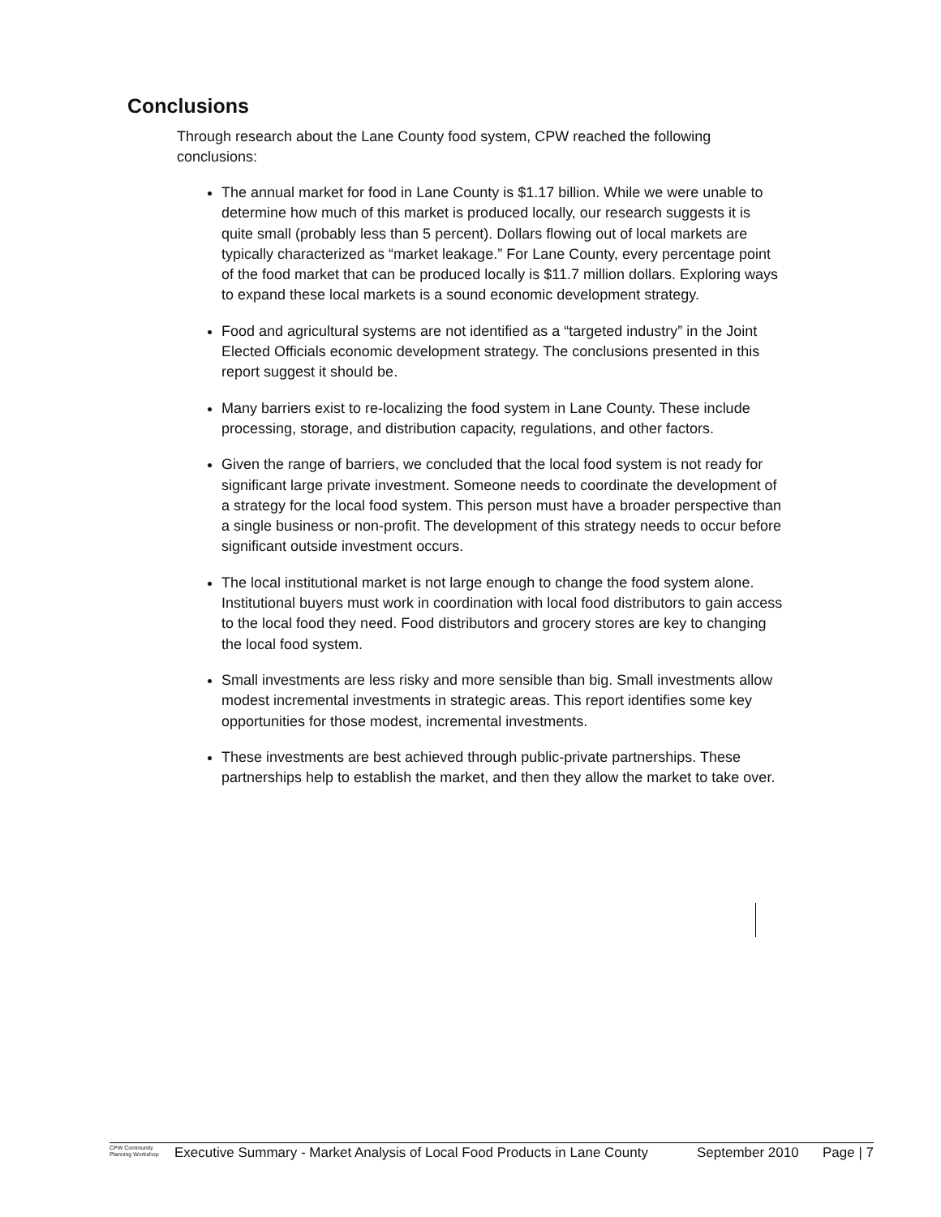Conclusions
Through research about the Lane County food system, CPW reached the following conclusions:
The annual market for food in Lane County is $1.17 billion. While we were unable to determine how much of this market is produced locally, our research suggests it is quite small (probably less than 5 percent). Dollars flowing out of local markets are typically characterized as “market leakage.” For Lane County, every percentage point of the food market that can be produced locally is $11.7 million dollars. Exploring ways to expand these local markets is a sound economic development strategy.
Food and agricultural systems are not identified as a “targeted industry” in the Joint Elected Officials economic development strategy. The conclusions presented in this report suggest it should be.
Many barriers exist to re-localizing the food system in Lane County. These include processing, storage, and distribution capacity, regulations, and other factors.
Given the range of barriers, we concluded that the local food system is not ready for significant large private investment. Someone needs to coordinate the development of a strategy for the local food system. This person must have a broader perspective than a single business or non-profit. The development of this strategy needs to occur before significant outside investment occurs.
The local institutional market is not large enough to change the food system alone. Institutional buyers must work in coordination with local food distributors to gain access to the local food they need. Food distributors and grocery stores are key to changing the local food system.
Small investments are less risky and more sensible than big. Small investments allow modest incremental investments in strategic areas. This report identifies some key opportunities for those modest, incremental investments.
These investments are best achieved through public-private partnerships. These partnerships help to establish the market, and then they allow the market to take over.
CPW Community Planning Workshop
Executive Summary - Market Analysis of Local Food Products in Lane County
September 2010 Page | 7